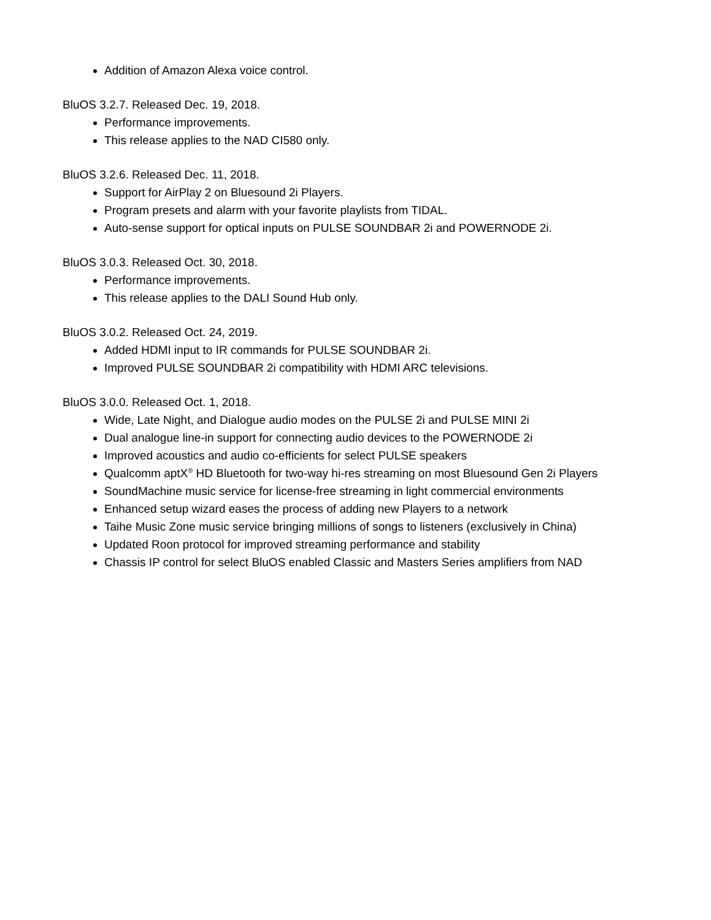Addition of Amazon Alexa voice control.
BluOS 3.2.7. Released Dec. 19, 2018.
Performance improvements.
This release applies to the NAD CI580 only.
BluOS 3.2.6. Released Dec. 11, 2018.
Support for AirPlay 2 on Bluesound 2i Players.
Program presets and alarm with your favorite playlists from TIDAL.
Auto-sense support for optical inputs on PULSE SOUNDBAR 2i and POWERNODE 2i.
BluOS 3.0.3. Released Oct. 30, 2018.
Performance improvements.
This release applies to the DALI Sound Hub only.
BluOS 3.0.2. Released Oct. 24, 2019.
Added HDMI input to IR commands for PULSE SOUNDBAR 2i.
Improved PULSE SOUNDBAR 2i compatibility with HDMI ARC televisions.
BluOS 3.0.0. Released Oct. 1, 2018.
Wide, Late Night, and Dialogue audio modes on the PULSE 2i and PULSE MINI 2i
Dual analogue line-in support for connecting audio devices to the POWERNODE 2i
Improved acoustics and audio co-efficients for select PULSE speakers
Qualcomm aptX<sup>®</sup> HD Bluetooth for two-way hi-res streaming on most Bluesound Gen 2i Players
SoundMachine music service for license-free streaming in light commercial environments
Enhanced setup wizard eases the process of adding new Players to a network
Taihe Music Zone music service bringing millions of songs to listeners (exclusively in China)
Updated Roon protocol for improved streaming performance and stability
Chassis IP control for select BluOS enabled Classic and Masters Series amplifiers from NAD